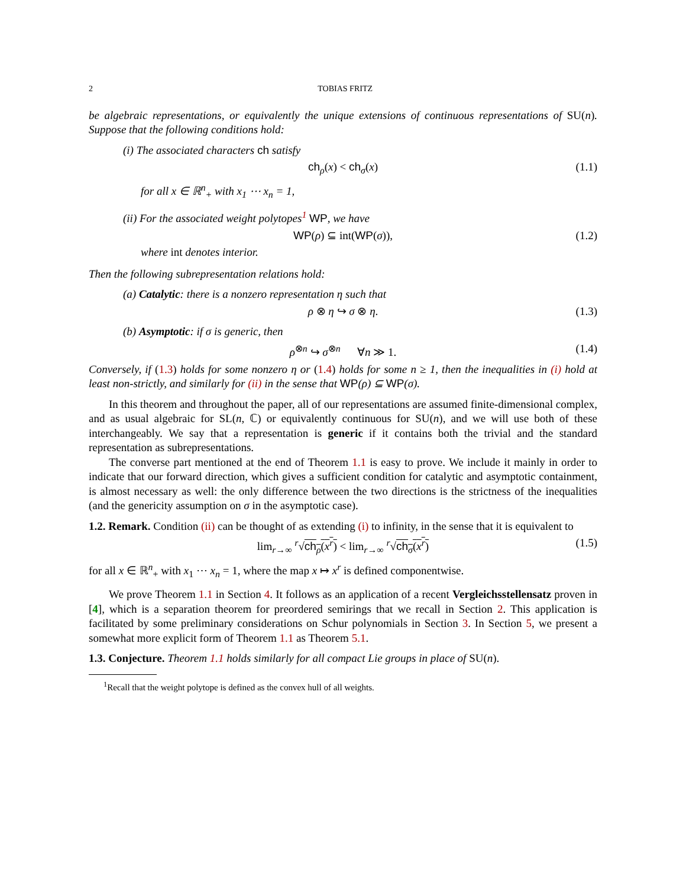2 TOBIAS FRITZ
be algebraic representations, or equivalently the unique extensions of continuous representations of SU(n). Suppose that the following conditions hold:
(i) The associated characters ch satisfy
ch<sub>ρ</sub>(x) < ch<sub>σ</sub>(x) (1.1)
for all x ∈ ℝ<sup>n</sup><sub>+</sub> with x<sub>1</sub> ⋯ x<sub>n</sub> = 1,
(ii) For the associated weight polytopes<sup>1</sup> WP, we have
WP(ρ) ⊆ int(WP(σ)), (1.2)
where int denotes interior.
Then the following subrepresentation relations hold:
(a) Catalytic: there is a nonzero representation η such that
ρ ⊗ η ↪ σ ⊗ η. (1.3)
(b) Asymptotic: if σ is generic, then
ρ<sup>⊗n</sup> ↪ σ<sup>⊗n</sup> ∀n ≫ 1. (1.4)
Conversely, if (1.3) holds for some nonzero η or (1.4) holds for some n ≥ 1, then the inequalities in (i) hold at least non-strictly, and similarly for (ii) in the sense that WP(ρ) ⊆ WP(σ).
In this theorem and throughout the paper, all of our representations are assumed finite-dimensional complex, and as usual algebraic for SL(n, ℂ) or equivalently continuous for SU(n), and we will use both of these interchangeably. We say that a representation is generic if it contains both the trivial and the standard representation as subrepresentations.
The converse part mentioned at the end of Theorem 1.1 is easy to prove. We include it mainly in order to indicate that our forward direction, which gives a sufficient condition for catalytic and asymptotic containment, is almost necessary as well: the only difference between the two directions is the strictness of the inequalities (and the genericity assumption on σ in the asymptotic case).
1.2. Remark. Condition (ii) can be thought of as extending (i) to infinity, in the sense that it is equivalent to
lim<sub>r→∞</sub> <sup>r</sup>√ch<sub>ρ</sub>(x<sup>r</sup>) < lim<sub>r→∞</sub> <sup>r</sup>√ch<sub>σ</sub>(x<sup>r</sup>) (1.5)
for all x ∈ ℝ<sup>n</sup><sub>+</sub> with x<sub>1</sub> ⋯ x<sub>n</sub> = 1, where the map x ↦ x<sup>r</sup> is defined componentwise.
We prove Theorem 1.1 in Section 4. It follows as an application of a recent Vergleichsstellensatz proven in [4], which is a separation theorem for preordered semirings that we recall in Section 2. This application is facilitated by some preliminary considerations on Schur polynomials in Section 3. In Section 5, we present a somewhat more explicit form of Theorem 1.1 as Theorem 5.1.
1.3. Conjecture. Theorem 1.1 holds similarly for all compact Lie groups in place of SU(n).
<sup>1</sup> Recall that the weight polytope is defined as the convex hull of all weights.